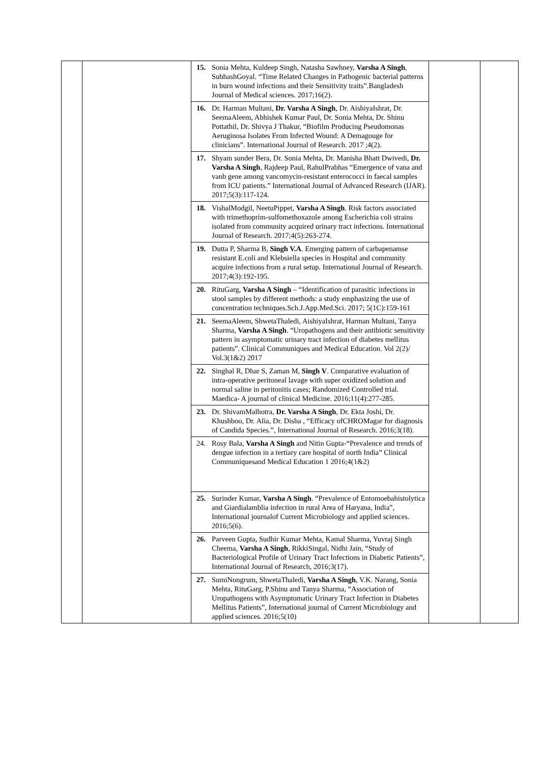| | | 15. Sonia Mehta, Kuldeep Singh, Natasha Sawhney, Varsha A Singh , SubhashGoyal. “Time Related Changes in Pathogenic bacterial patterns in burn wound infections and their Sensitivity traits”.Bangladesh Journal of Medical sciences. 2017;16(2). 16. Dr. Harman Multani, Dr. Varsha A Singh , Dr. AishiyaIshrat, Dr. SeemaAleem, Abhishek Kumar Paul, Dr. Sonia Mehta, Dr. Shinu Pottathil, Dr. Shivya J Thakur, “Biofilm Producing Pseudomonas Aeruginosa Isolates From Infected Wound: A Demagouge for clinicians”. International Journal of Research. 2017 ;4(2). 17. Shyam sunder Bera, Dr. Sonia Mehta, Dr. Manisha Bhatt Dwivedi, Dr. Varsha A Singh , Rajdeep Paul, RahulPrabhas “Emergence of vana and vanb gene among vancomycin-resistant enterococci in faecal samples from ICU patients.” International Journal of Advanced Research (IJAR). 2017;5(3):117-124. 18. VishalModgil, NeetuPippet, Varsha A Singh . Risk factors associated with trimethoprim-sulfomethoxazole among Escherichia coli strains isolated from community acquired urinary tract infections. International Journal of Research. 2017;4(5):263-274. 19. Dutta P, Sharma B, Singh V.A . Emerging pattern of carbapenamse resistant E.coli and Klebsiella species in Hospital and community acquire infections from a rural setup. International Journal of Research. 2017;4(3):192-195. 20. RituGarg, Varsha A Singh – “Identification of parasitic infections in stool samples by different methods: a study emphasizing the use of concentration techniques.Sch.J.App.Med.Sci. 2017; 5(1C):159-161 21. SeemaAleem, ShwetaThaledi, AishiyaIshrat, Harman Multani, Tanya Sharma, Varsha A Singh . “Uropathogens and their antibiotic sensitivity pattern in asymptomatic urinary tract infection of diabetes mellitus patients”. Clinical Communiques and Medical Education. Vol 2(2)/ Vol.3(1&2) 2017 22. Singhal R, Dhar S, Zaman M, Singh V . Comparative evaluation of intra-operative peritoneal lavage with super oxidized solution and normal saline in peritonitis cases; Randomized Controlled trial. Maedica- A journal of clinical Medicine. 2016;11(4):277-285. 23. Dr. ShivamMalhotra, Dr. Varsha A Singh , Dr. Ekta Joshi, Dr. Khushboo, Dr. Alia, Dr. Disha , “Efficacy ofCHROMagar for diagnosis of Candida Species.”, International Journal of Research. 2016;3(18). 24. Rosy Bala, Varsha A Singh and Nitin Gupta-“Prevalence and trends of dengue infection in a tertiary care hospital of north India” Clinical Communiquesand Medical Education 1 2016;4(1&2) 25. Surinder Kumar, Varsha A Singh . “Prevalence of Entomoebahistolytica and Giardialamblia infection in rural Area of Haryana, India”, International journalof Current Microbiology and applied sciences. 2016;5(6). 26. Parveen Gupta, Sudhir Kumar Mehta, Kamal Sharma, Yuvraj Singh Cheema, Varsha A Singh , RikkiSingal, Nidhi Jain, “Study of Bacteriological Profile of Urinary Tract Infections in Diabetic Patients”, International Journal of Research, 2016;3(17). 27. SumiNongrum, ShwetaThaledi, Varsha A Singh , V.K. Narang, Sonia Mehta, RituGarg, P.Shinu and Tanya Sharma, “Association of Uropathogens with Asymptomatic Urinary Tract Infection in Diabetes Mellitus Patients”, International journal of Current Microbiology and applied sciences. 2016;5(10) | | |